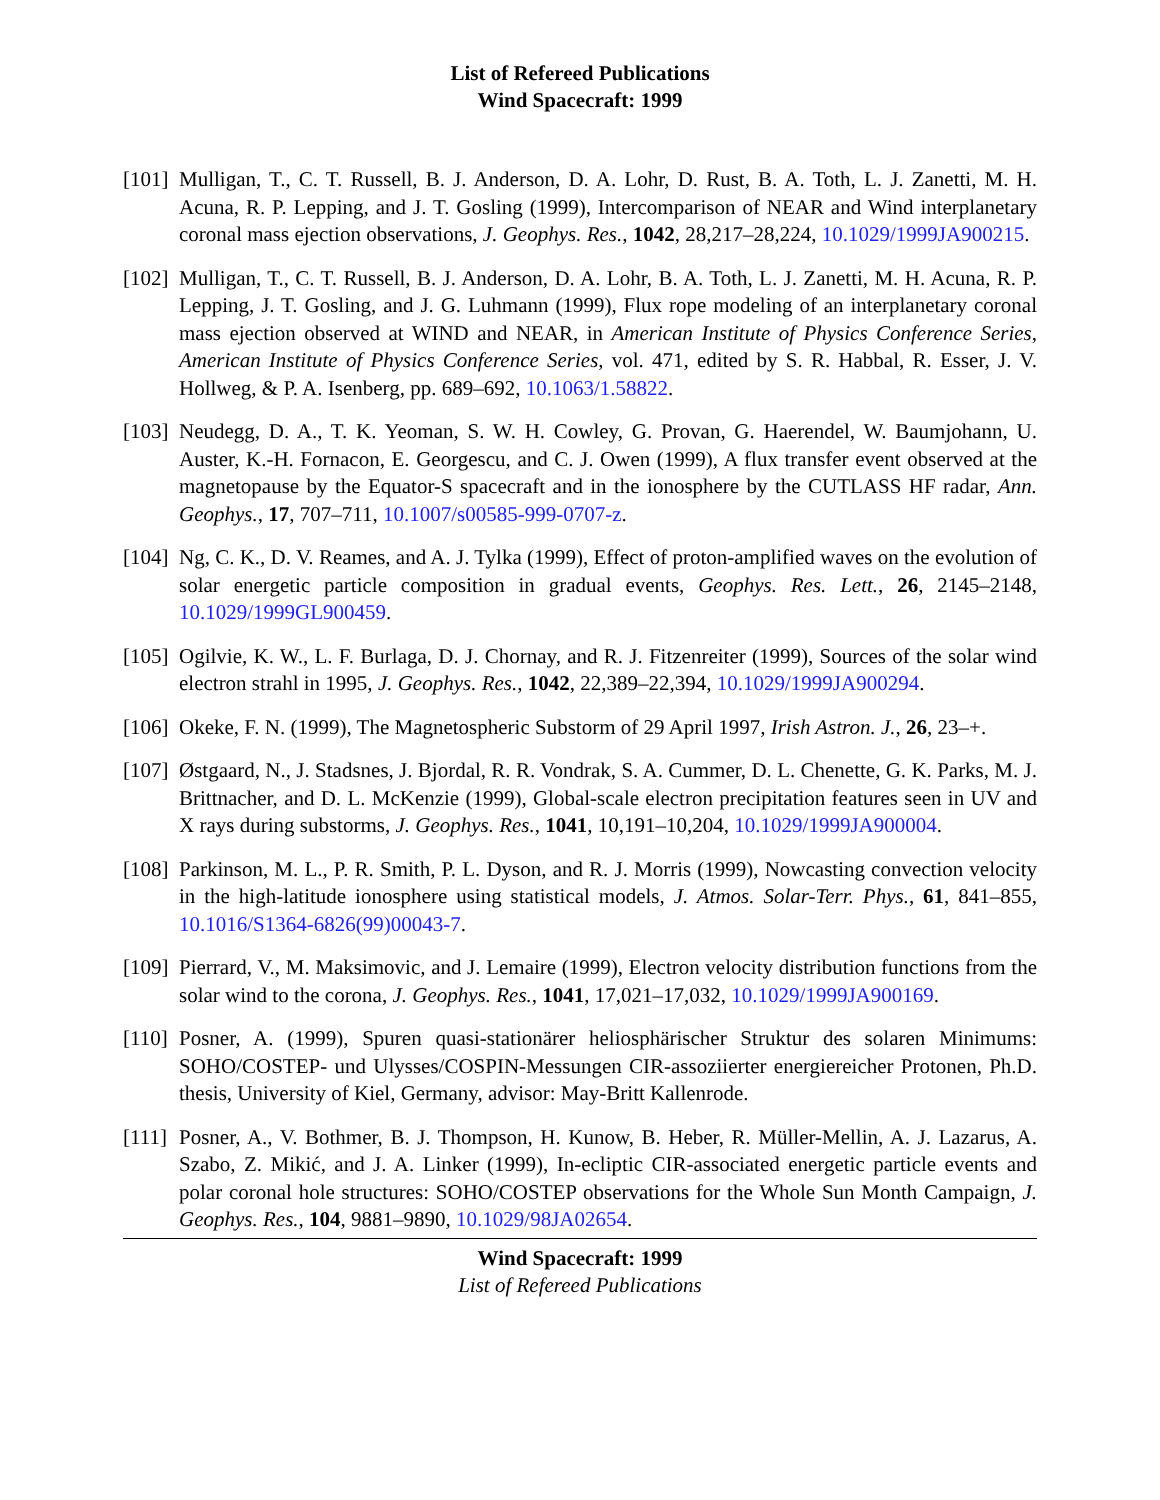List of Refereed Publications
Wind Spacecraft: 1999
[101]
Mulligan, T., C. T. Russell, B. J. Anderson, D. A. Lohr, D. Rust, B. A. Toth, L. J. Zanetti, M. H. Acuna, R. P. Lepping, and J. T. Gosling (1999), Intercomparison of NEAR and Wind interplanetary coronal mass ejection observations, J. Geophys. Res., 1042, 28,217–28,224, 10.1029/1999JA900215.
[102]
Mulligan, T., C. T. Russell, B. J. Anderson, D. A. Lohr, B. A. Toth, L. J. Zanetti, M. H. Acuna, R. P. Lepping, J. T. Gosling, and J. G. Luhmann (1999), Flux rope modeling of an interplanetary coronal mass ejection observed at WIND and NEAR, in American Institute of Physics Conference Series, American Institute of Physics Conference Series, vol. 471, edited by S. R. Habbal, R. Esser, J. V. Hollweg, & P. A. Isenberg, pp. 689–692, 10.1063/1.58822.
[103]
Neudegg, D. A., T. K. Yeoman, S. W. H. Cowley, G. Provan, G. Haerendel, W. Baumjohann, U. Auster, K.-H. Fornacon, E. Georgescu, and C. J. Owen (1999), A flux transfer event observed at the magnetopause by the Equator-S spacecraft and in the ionosphere by the CUTLASS HF radar, Ann. Geophys., 17, 707–711, 10.1007/s00585-999-0707-z.
[104]
Ng, C. K., D. V. Reames, and A. J. Tylka (1999), Effect of proton-amplified waves on the evolution of solar energetic particle composition in gradual events, Geophys. Res. Lett., 26, 2145–2148, 10.1029/1999GL900459.
[105]
Ogilvie, K. W., L. F. Burlaga, D. J. Chornay, and R. J. Fitzenreiter (1999), Sources of the solar wind electron strahl in 1995, J. Geophys. Res., 1042, 22,389–22,394, 10.1029/1999JA900294.
[106]
Okeke, F. N. (1999), The Magnetospheric Substorm of 29 April 1997, Irish Astron. J., 26, 23–+.
[107]
Østgaard, N., J. Stadsnes, J. Bjordal, R. R. Vondrak, S. A. Cummer, D. L. Chenette, G. K. Parks, M. J. Brittnacher, and D. L. McKenzie (1999), Global-scale electron precipitation features seen in UV and X rays during substorms, J. Geophys. Res., 1041, 10,191–10,204, 10.1029/1999JA900004.
[108]
Parkinson, M. L., P. R. Smith, P. L. Dyson, and R. J. Morris (1999), Nowcasting convection velocity in the high-latitude ionosphere using statistical models, J. Atmos. Solar-Terr. Phys., 61, 841–855, 10.1016/S1364-6826(99)00043-7.
[109]
Pierrard, V., M. Maksimovic, and J. Lemaire (1999), Electron velocity distribution functions from the solar wind to the corona, J. Geophys. Res., 1041, 17,021–17,032, 10.1029/1999JA900169.
[110]
Posner, A. (1999), Spuren quasi-stationärer heliosphärischer Struktur des solaren Minimums: SOHO/COSTEP- und Ulysses/COSPIN-Messungen CIR-assoziierter energiereicher Protonen, Ph.D. thesis, University of Kiel, Germany, advisor: May-Britt Kallenrode.
[111]
Posner, A., V. Bothmer, B. J. Thompson, H. Kunow, B. Heber, R. Müller-Mellin, A. J. Lazarus, A. Szabo, Z. Mikić, and J. A. Linker (1999), In-ecliptic CIR-associated energetic particle events and polar coronal hole structures: SOHO/COSTEP observations for the Whole Sun Month Campaign, J. Geophys. Res., 104, 9881–9890, 10.1029/98JA02654.
Wind Spacecraft: 1999
List of Refereed Publications